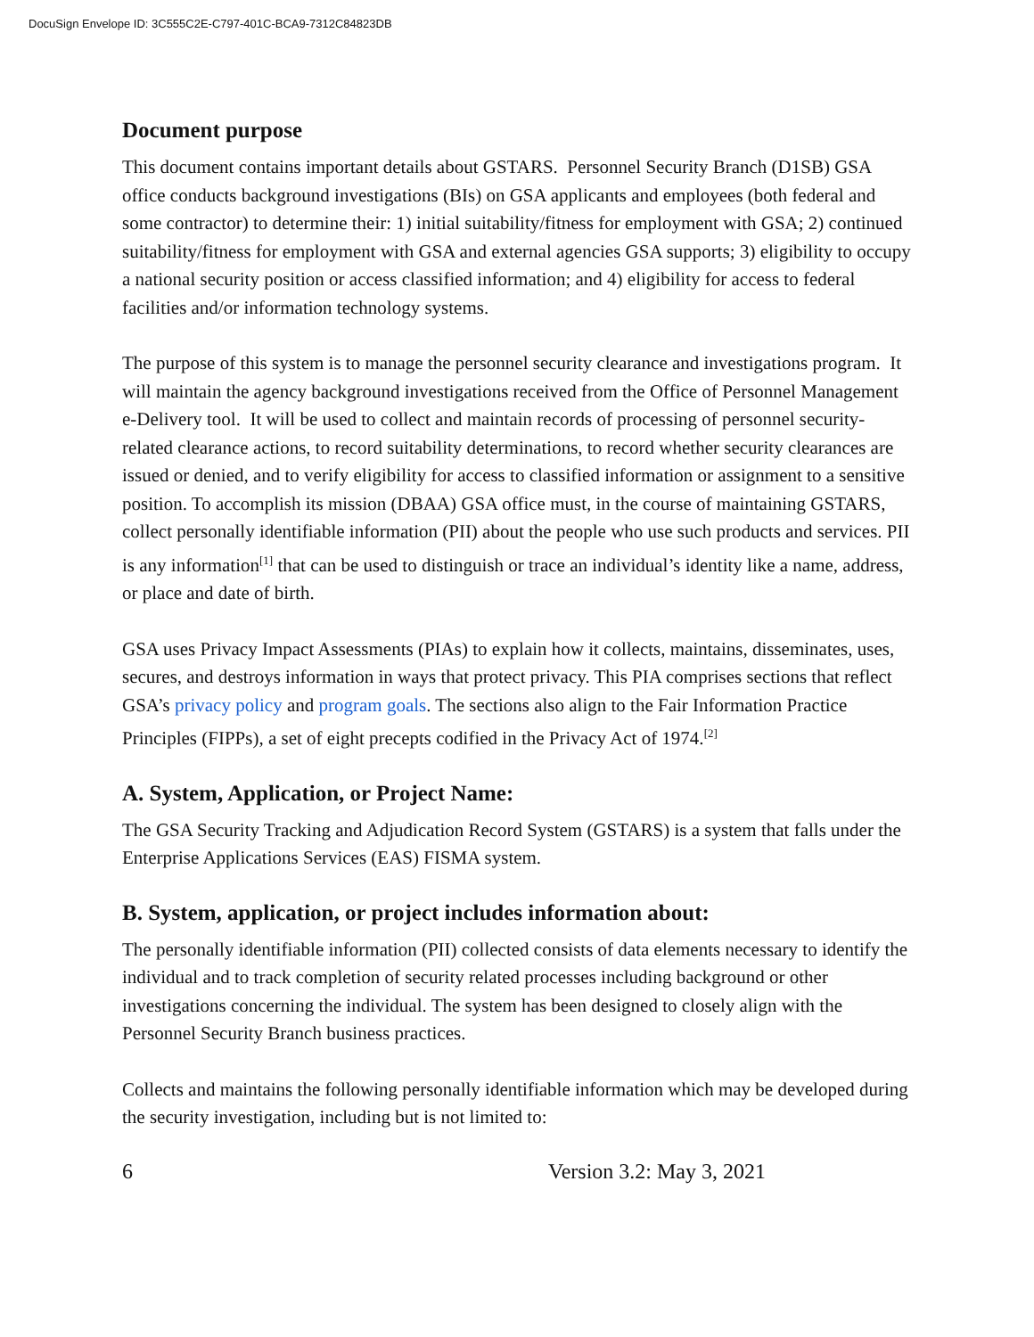DocuSign Envelope ID: 3C555C2E-C797-401C-BCA9-7312C84823DB
Document purpose
This document contains important details about GSTARS. Personnel Security Branch (D1SB) GSA office conducts background investigations (BIs) on GSA applicants and employees (both federal and some contractor) to determine their: 1) initial suitability/fitness for employment with GSA; 2) continued suitability/fitness for employment with GSA and external agencies GSA supports; 3) eligibility to occupy a national security position or access classified information; and 4) eligibility for access to federal facilities and/or information technology systems.
The purpose of this system is to manage the personnel security clearance and investigations program. It will maintain the agency background investigations received from the Office of Personnel Management e-Delivery tool. It will be used to collect and maintain records of processing of personnel security-related clearance actions, to record suitability determinations, to record whether security clearances are issued or denied, and to verify eligibility for access to classified information or assignment to a sensitive position. To accomplish its mission (DBAA) GSA office must, in the course of maintaining GSTARS, collect personally identifiable information (PII) about the people who use such products and services. PII is any information<sup>[1]</sup> that can be used to distinguish or trace an individual’s identity like a name, address, or place and date of birth.
GSA uses Privacy Impact Assessments (PIAs) to explain how it collects, maintains, disseminates, uses, secures, and destroys information in ways that protect privacy. This PIA comprises sections that reflect GSA’s privacy policy and program goals. The sections also align to the Fair Information Practice Principles (FIPPs), a set of eight precepts codified in the Privacy Act of 1974.<sup>[2]</sup>
A. System, Application, or Project Name:
The GSA Security Tracking and Adjudication Record System (GSTARS) is a system that falls under the Enterprise Applications Services (EAS) FISMA system.
B. System, application, or project includes information about:
The personally identifiable information (PII) collected consists of data elements necessary to identify the individual and to track completion of security related processes including background or other investigations concerning the individual. The system has been designed to closely align with the Personnel Security Branch business practices.
Collects and maintains the following personally identifiable information which may be developed during the security investigation, including but is not limited to:
6 Version 3.2: May 3, 2021